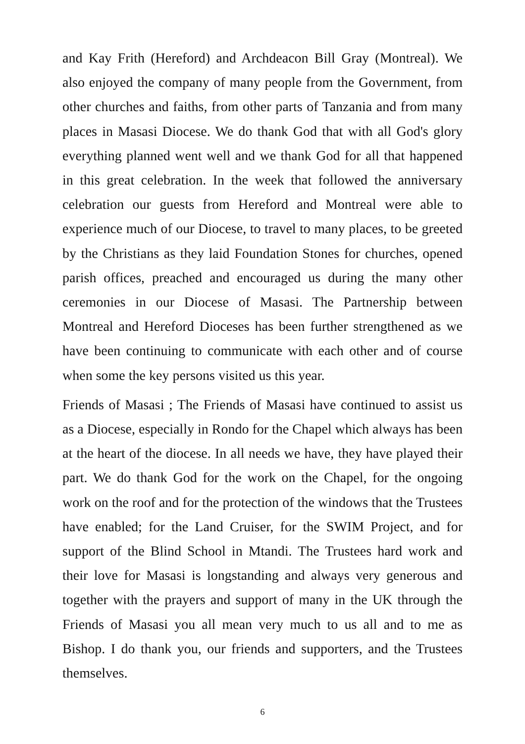and Kay Frith (Hereford) and Archdeacon Bill Gray (Montreal). We also enjoyed the company of many people from the Government, from other churches and faiths, from other parts of Tanzania and from many places in Masasi Diocese. We do thank God that with all God's glory everything planned went well and we thank God for all that happened in this great celebration. In the week that followed the anniversary celebration our guests from Hereford and Montreal were able to experience much of our Diocese, to travel to many places, to be greeted by the Christians as they laid Foundation Stones for churches, opened parish offices, preached and encouraged us during the many other ceremonies in our Diocese of Masasi. The Partnership between Montreal and Hereford Dioceses has been further strengthened as we have been continuing to communicate with each other and of course when some the key persons visited us this year.
Friends of Masasi ; The Friends of Masasi have continued to assist us as a Diocese, especially in Rondo for the Chapel which always has been at the heart of the diocese. In all needs we have, they have played their part. We do thank God for the work on the Chapel, for the ongoing work on the roof and for the protection of the windows that the Trustees have enabled; for the Land Cruiser, for the SWIM Project, and for support of the Blind School in Mtandi. The Trustees hard work and their love for Masasi is longstanding and always very generous and together with the prayers and support of many in the UK through the Friends of Masasi you all mean very much to us all and to me as Bishop. I do thank you, our friends and supporters, and the Trustees themselves.
6